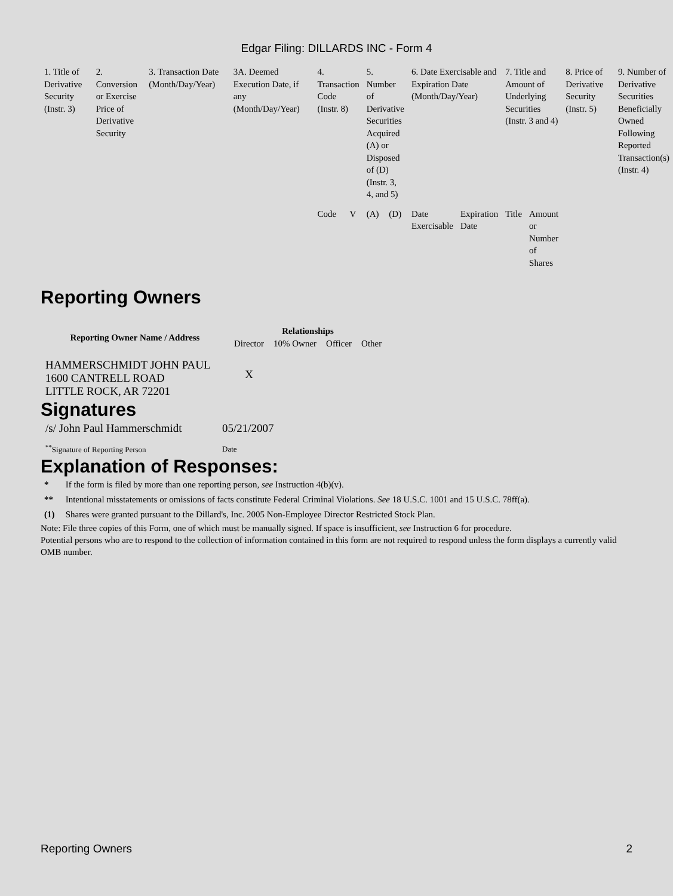Edgar Filing: DILLARDS INC - Form 4
| 1. Title of Derivative Security (Instr. 3) | 2. Conversion or Exercise Price of Derivative Security | 3. Transaction Date (Month/Day/Year) | 3A. Deemed Execution Date, if any (Month/Day/Year) | 4. Transaction Code (Instr. 8) | | 5. Number of Derivative Securities Acquired (A) or Disposed of (D) (Instr. 3, 4, and 5) | | 6. Date Exercisable and Expiration Date (Month/Day/Year) | | 7. Title and Amount of Underlying Securities (Instr. 3 and 4) | | 8. Price of Derivative Security (Instr. 5) | 9. Number of Derivative Securities Beneficially Owned Following Reported Transaction(s) (Instr. 4) |
| | | | | Code | V | (A) | (D) | Date Exercisable | Expiration Date | Title | Amount or Number of Shares | | |
Reporting Owners
| Reporting Owner Name / Address | Relationships | | | |
| --- | --- | --- | --- | --- |
| | Director | 10% Owner | Officer | Other |
| HAMMERSCHMIDT JOHN PAUL 1600 CANTRELL ROAD LITTLE ROCK, AR 72201 | X | | | |
Signatures
| /s/ John Paul Hammerschmidt | 05/21/2007 |
| <sup>**</sup> Signature of Reporting Person | Date |
Explanation of Responses:
| * | If the form is filed by more than one reporting person, see Instruction 4(b)(v). |
| ** | Intentional misstatements or omissions of facts constitute Federal Criminal Violations. See 18 U.S.C. 1001 and 15 U.S.C. 78ff(a). |
| (1) | Shares were granted pursuant to the Dillard's, Inc. 2005 Non-Employee Director Restricted Stock Plan. |
Note: File three copies of this Form, one of which must be manually signed. If space is insufficient, see Instruction 6 for procedure.
Potential persons who are to respond to the collection of information contained in this form are not required to respond unless the form displays a currently valid OMB number.
Reporting Owners 2